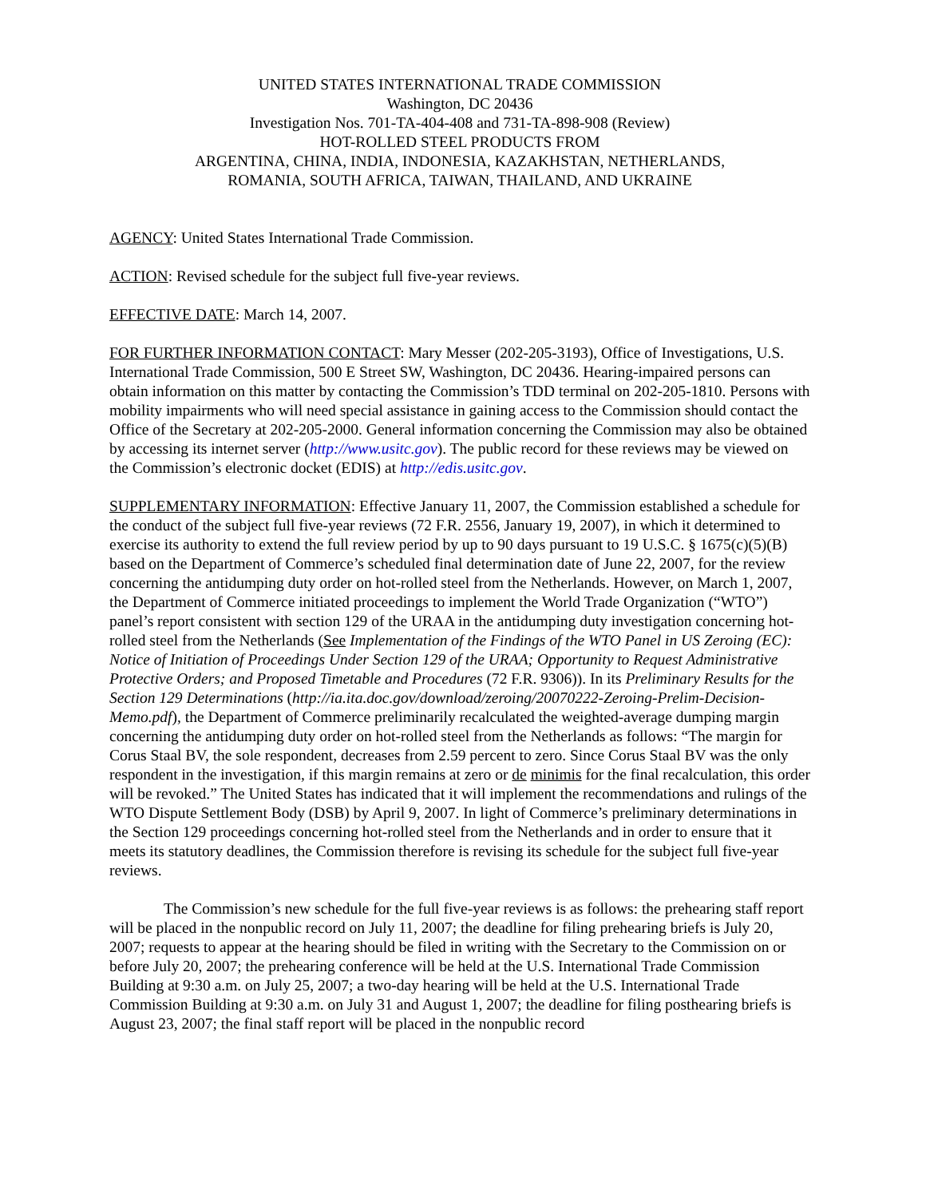UNITED STATES INTERNATIONAL TRADE COMMISSION
Washington, DC 20436
Investigation Nos. 701-TA-404-408 and 731-TA-898-908 (Review)
HOT-ROLLED STEEL PRODUCTS FROM
ARGENTINA, CHINA, INDIA, INDONESIA, KAZAKHSTAN, NETHERLANDS,
ROMANIA, SOUTH AFRICA, TAIWAN, THAILAND, AND UKRAINE
AGENCY: United States International Trade Commission.
ACTION: Revised schedule for the subject full five-year reviews.
EFFECTIVE DATE: March 14, 2007.
FOR FURTHER INFORMATION CONTACT: Mary Messer (202-205-3193), Office of Investigations, U.S. International Trade Commission, 500 E Street SW, Washington, DC 20436. Hearing-impaired persons can obtain information on this matter by contacting the Commission’s TDD terminal on 202-205-1810. Persons with mobility impairments who will need special assistance in gaining access to the Commission should contact the Office of the Secretary at 202-205-2000. General information concerning the Commission may also be obtained by accessing its internet server (http://www.usitc.gov). The public record for these reviews may be viewed on the Commission’s electronic docket (EDIS) at http://edis.usitc.gov.
SUPPLEMENTARY INFORMATION: Effective January 11, 2007, the Commission established a schedule for the conduct of the subject full five-year reviews (72 F.R. 2556, January 19, 2007), in which it determined to exercise its authority to extend the full review period by up to 90 days pursuant to 19 U.S.C. § 1675(c)(5)(B) based on the Department of Commerce’s scheduled final determination date of June 22, 2007, for the review concerning the antidumping duty order on hot-rolled steel from the Netherlands. However, on March 1, 2007, the Department of Commerce initiated proceedings to implement the World Trade Organization (“WTO”) panel’s report consistent with section 129 of the URAA in the antidumping duty investigation concerning hot-rolled steel from the Netherlands (See Implementation of the Findings of the WTO Panel in US Zeroing (EC): Notice of Initiation of Proceedings Under Section 129 of the URAA; Opportunity to Request Administrative Protective Orders; and Proposed Timetable and Procedures (72 F.R. 9306)). In its Preliminary Results for the Section 129 Determinations (http://ia.ita.doc.gov/download/zeroing/20070222-Zeroing-Prelim-Decision-Memo.pdf), the Department of Commerce preliminarily recalculated the weighted-average dumping margin concerning the antidumping duty order on hot-rolled steel from the Netherlands as follows: “The margin for Corus Staal BV, the sole respondent, decreases from 2.59 percent to zero. Since Corus Staal BV was the only respondent in the investigation, if this margin remains at zero or de minimis for the final recalculation, this order will be revoked.” The United States has indicated that it will implement the recommendations and rulings of the WTO Dispute Settlement Body (DSB) by April 9, 2007. In light of Commerce’s preliminary determinations in the Section 129 proceedings concerning hot-rolled steel from the Netherlands and in order to ensure that it meets its statutory deadlines, the Commission therefore is revising its schedule for the subject full five-year reviews.
The Commission’s new schedule for the full five-year reviews is as follows: the prehearing staff report will be placed in the nonpublic record on July 11, 2007; the deadline for filing prehearing briefs is July 20, 2007; requests to appear at the hearing should be filed in writing with the Secretary to the Commission on or before July 20, 2007; the prehearing conference will be held at the U.S. International Trade Commission Building at 9:30 a.m. on July 25, 2007; a two-day hearing will be held at the U.S. International Trade Commission Building at 9:30 a.m. on July 31 and August 1, 2007; the deadline for filing posthearing briefs is August 23, 2007; the final staff report will be placed in the nonpublic record